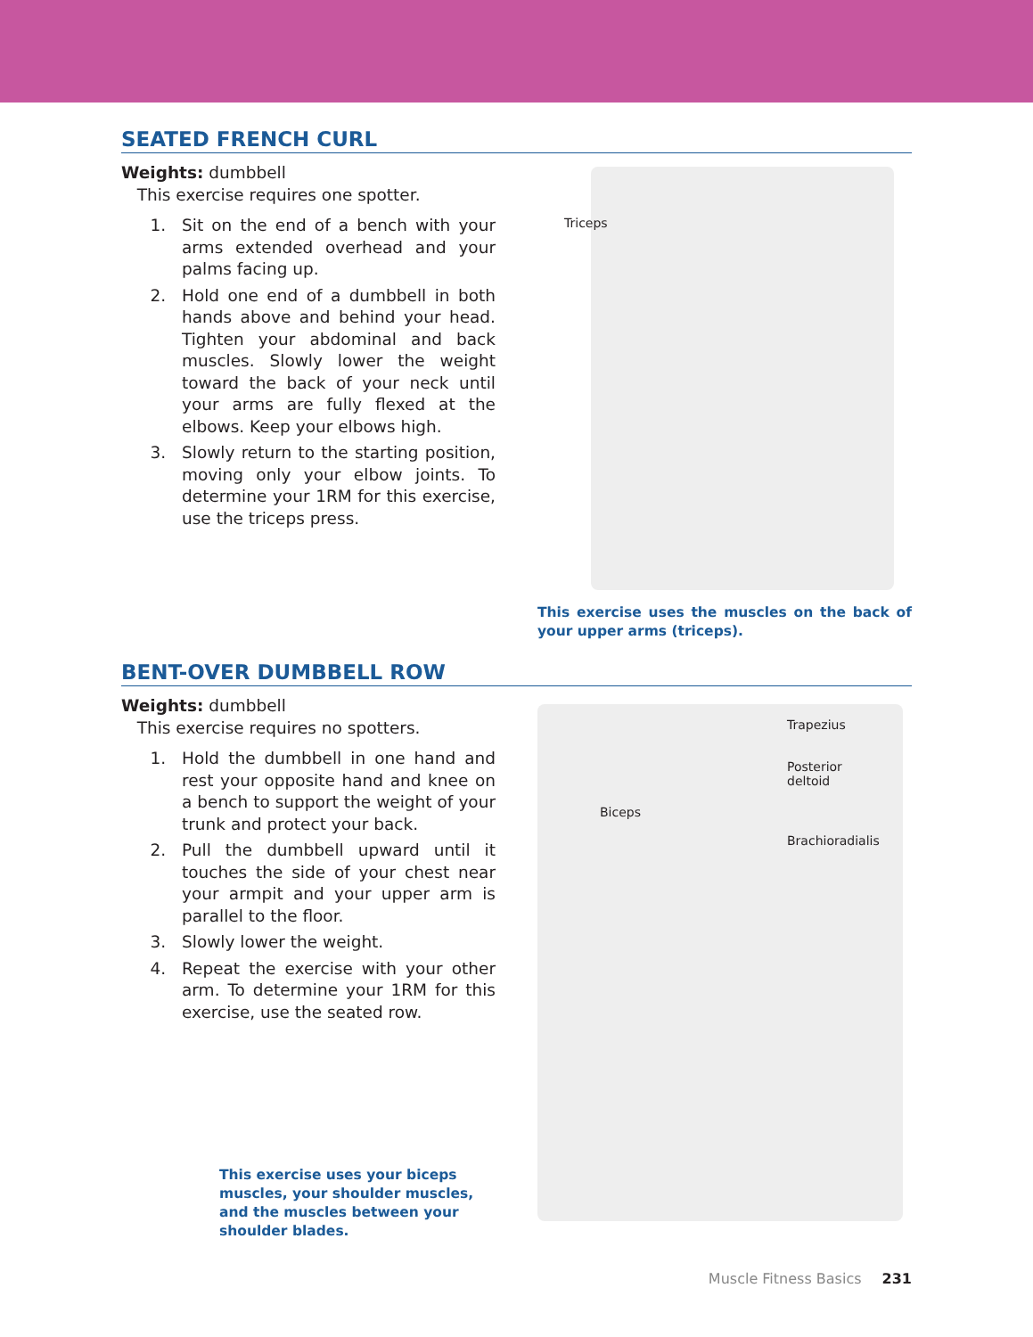SEATED FRENCH CURL
Weights: dumbbell
This exercise requires one spotter.
1. Sit on the end of a bench with your arms extended overhead and your palms facing up.
2. Hold one end of a dumbbell in both hands above and behind your head. Tighten your abdominal and back muscles. Slowly lower the weight toward the back of your neck until your arms are fully flexed at the elbows. Keep your elbows high.
3. Slowly return to the starting position, moving only your elbow joints. To determine your 1RM for this exercise, use the triceps press.
Triceps
This exercise uses the muscles on the back of your upper arms (triceps).
BENT-OVER DUMBBELL ROW
Weights: dumbbell
This exercise requires no spotters.
1. Hold the dumbbell in one hand and rest your opposite hand and knee on a bench to support the weight of your trunk and protect your back.
2. Pull the dumbbell upward until it touches the side of your chest near your armpit and your upper arm is parallel to the floor.
3. Slowly lower the weight.
4. Repeat the exercise with your other arm. To determine your 1RM for this exercise, use the seated row.
This exercise uses your biceps muscles, your shoulder muscles, and the muscles between your shoulder blades.
Trapezius
Posterior
deltoid
Biceps
Brachioradialis
Muscle Fitness Basics 231